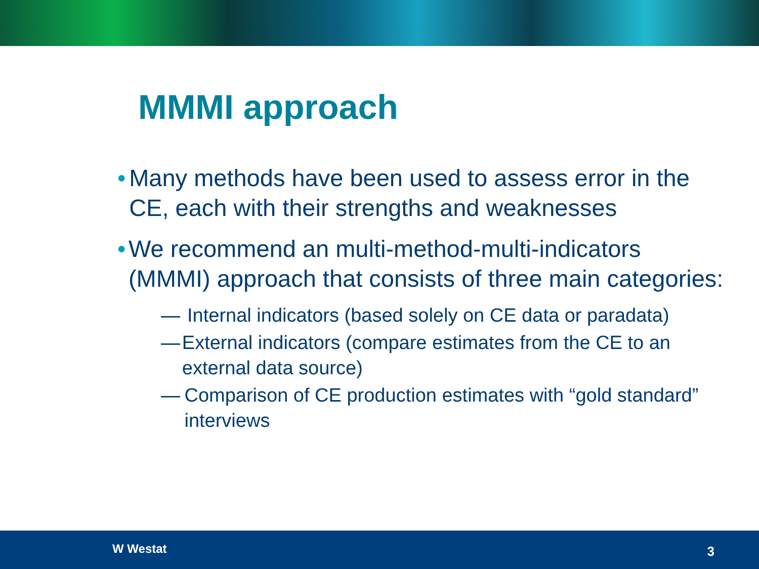MMMI approach
• Many methods have been used to assess error in the CE, each with their strengths and weaknesses
• We recommend an multi-method-multi-indicators (MMMI) approach that consists of three main categories:
— Internal indicators (based solely on CE data or paradata)
— External indicators (compare estimates from the CE to an external data source)
— Comparison of CE production estimates with “gold standard” interviews
W Westat 3